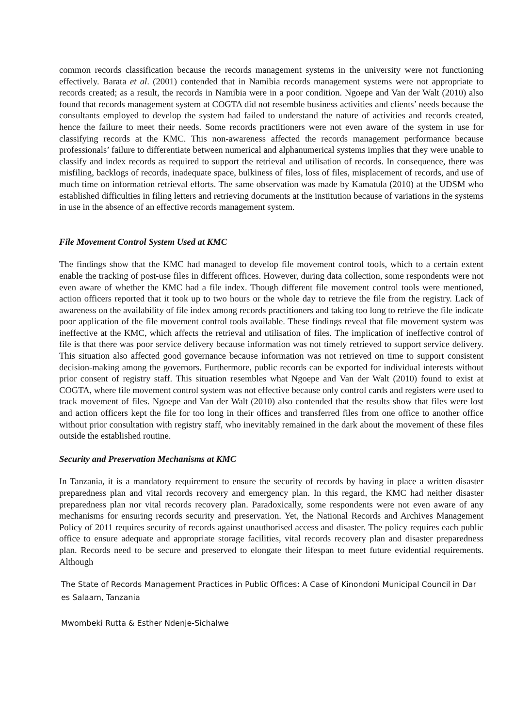common records classification because the records management systems in the university were not functioning effectively. Barata et al. (2001) contended that in Namibia records management systems were not appropriate to records created; as a result, the records in Namibia were in a poor condition. Ngoepe and Van der Walt (2010) also found that records management system at COGTA did not resemble business activities and clients’ needs because the consultants employed to develop the system had failed to understand the nature of activities and records created, hence the failure to meet their needs. Some records practitioners were not even aware of the system in use for classifying records at the KMC. This non-awareness affected the records management performance because professionals’ failure to differentiate between numerical and alphanumerical systems implies that they were unable to classify and index records as required to support the retrieval and utilisation of records. In consequence, there was misfiling, backlogs of records, inadequate space, bulkiness of files, loss of files, misplacement of records, and use of much time on information retrieval efforts. The same observation was made by Kamatula (2010) at the UDSM who established difficulties in filing letters and retrieving documents at the institution because of variations in the systems in use in the absence of an effective records management system.
File Movement Control System Used at KMC
The findings show that the KMC had managed to develop file movement control tools, which to a certain extent enable the tracking of post-use files in different offices. However, during data collection, some respondents were not even aware of whether the KMC had a file index. Though different file movement control tools were mentioned, action officers reported that it took up to two hours or the whole day to retrieve the file from the registry. Lack of awareness on the availability of file index among records practitioners and taking too long to retrieve the file indicate poor application of the file movement control tools available. These findings reveal that file movement system was ineffective at the KMC, which affects the retrieval and utilisation of files. The implication of ineffective control of file is that there was poor service delivery because information was not timely retrieved to support service delivery. This situation also affected good governance because information was not retrieved on time to support consistent decision-making among the governors. Furthermore, public records can be exported for individual interests without prior consent of registry staff. This situation resembles what Ngoepe and Van der Walt (2010) found to exist at COGTA, where file movement control system was not effective because only control cards and registers were used to track movement of files. Ngoepe and Van der Walt (2010) also contended that the results show that files were lost and action officers kept the file for too long in their offices and transferred files from one office to another office without prior consultation with registry staff, who inevitably remained in the dark about the movement of these files outside the established routine.
Security and Preservation Mechanisms at KMC
In Tanzania, it is a mandatory requirement to ensure the security of records by having in place a written disaster preparedness plan and vital records recovery and emergency plan. In this regard, the KMC had neither disaster preparedness plan nor vital records recovery plan. Paradoxically, some respondents were not even aware of any mechanisms for ensuring records security and preservation. Yet, the National Records and Archives Management Policy of 2011 requires security of records against unauthorised access and disaster. The policy requires each public office to ensure adequate and appropriate storage facilities, vital records recovery plan and disaster preparedness plan. Records need to be secure and preserved to elongate their lifespan to meet future evidential requirements. Although
The State of Records Management Practices in Public Offices: A Case of Kinondoni Municipal Council in Dar es Salaam, Tanzania
Mwombeki Rutta & Esther Ndenje-Sichalwe